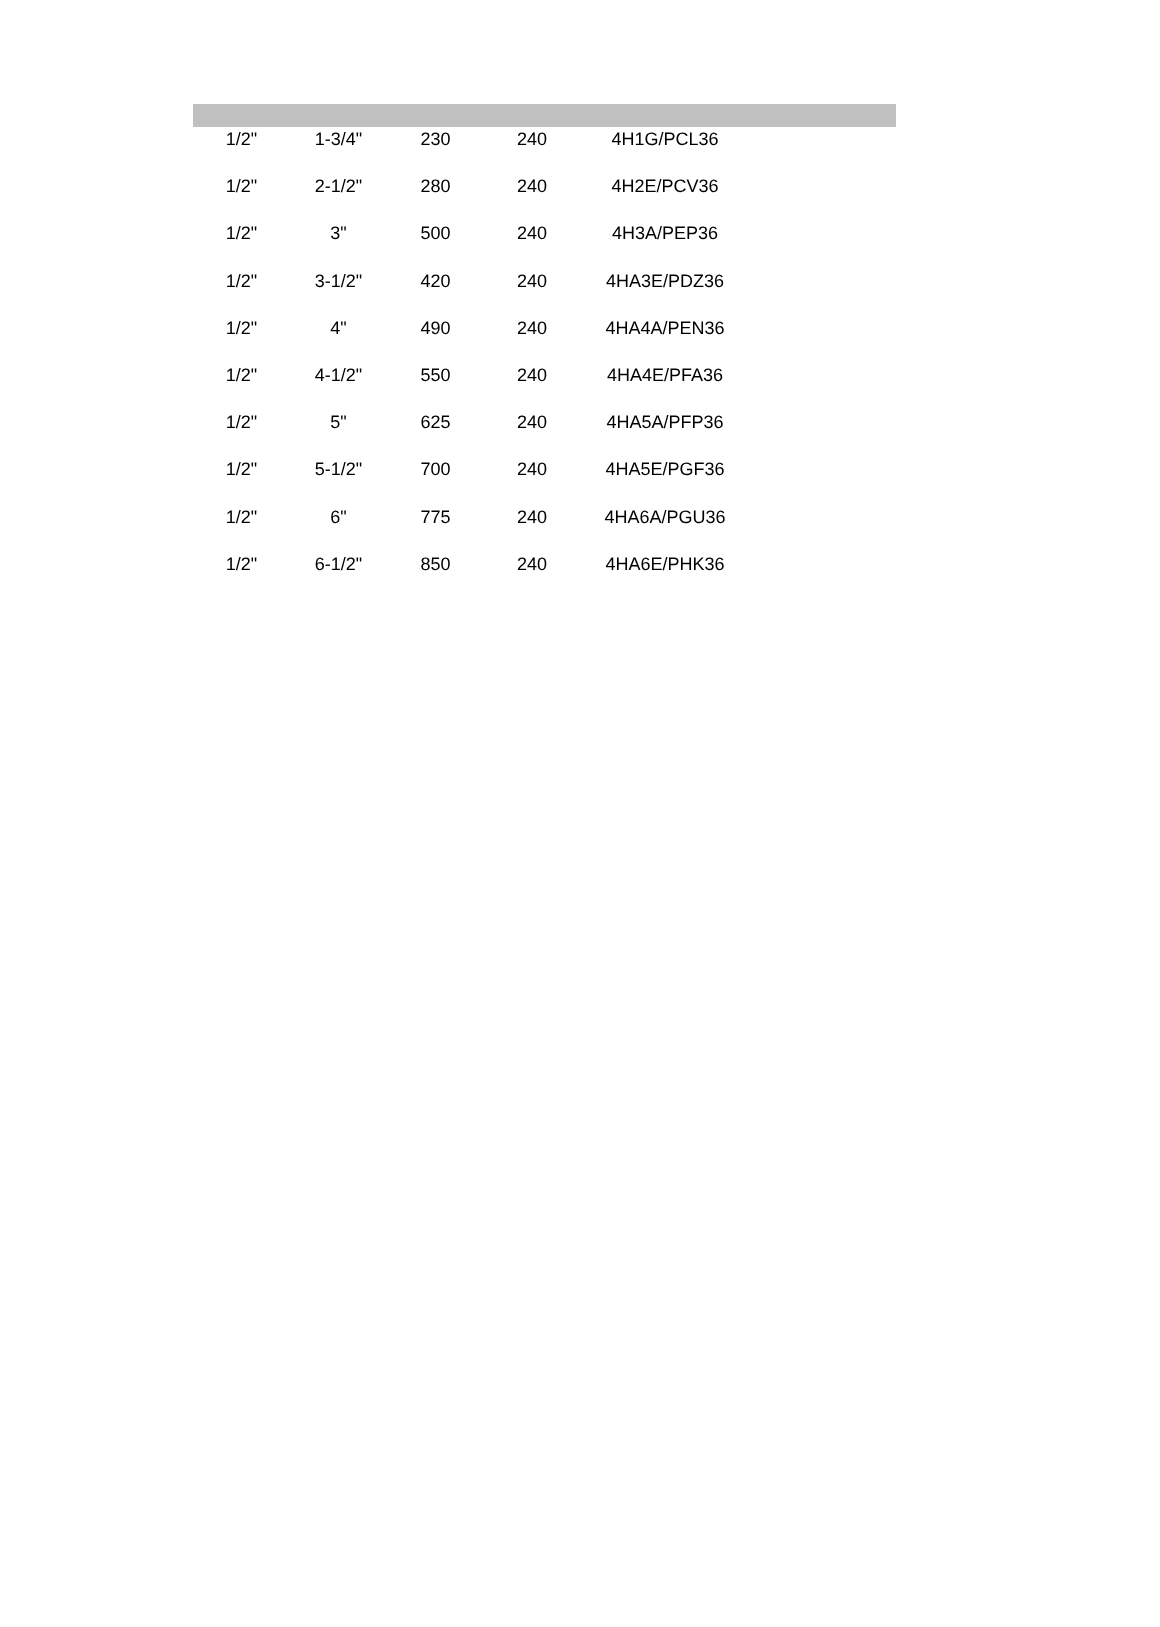| 1/2" | 1-3/4" | 230 | 240 | 4H1G/PCL36 | |
| 1/2" | 2-1/2" | 280 | 240 | 4H2E/PCV36 | |
| 1/2" | 3" | 500 | 240 | 4H3A/PEP36 | |
| 1/2" | 3-1/2" | 420 | 240 | 4HA3E/PDZ36 | |
| 1/2" | 4" | 490 | 240 | 4HA4A/PEN36 | |
| 1/2" | 4-1/2" | 550 | 240 | 4HA4E/PFA36 | |
| 1/2" | 5" | 625 | 240 | 4HA5A/PFP36 | |
| 1/2" | 5-1/2" | 700 | 240 | 4HA5E/PGF36 | |
| 1/2" | 6" | 775 | 240 | 4HA6A/PGU36 | |
| 1/2" | 6-1/2" | 850 | 240 | 4HA6E/PHK36 | |